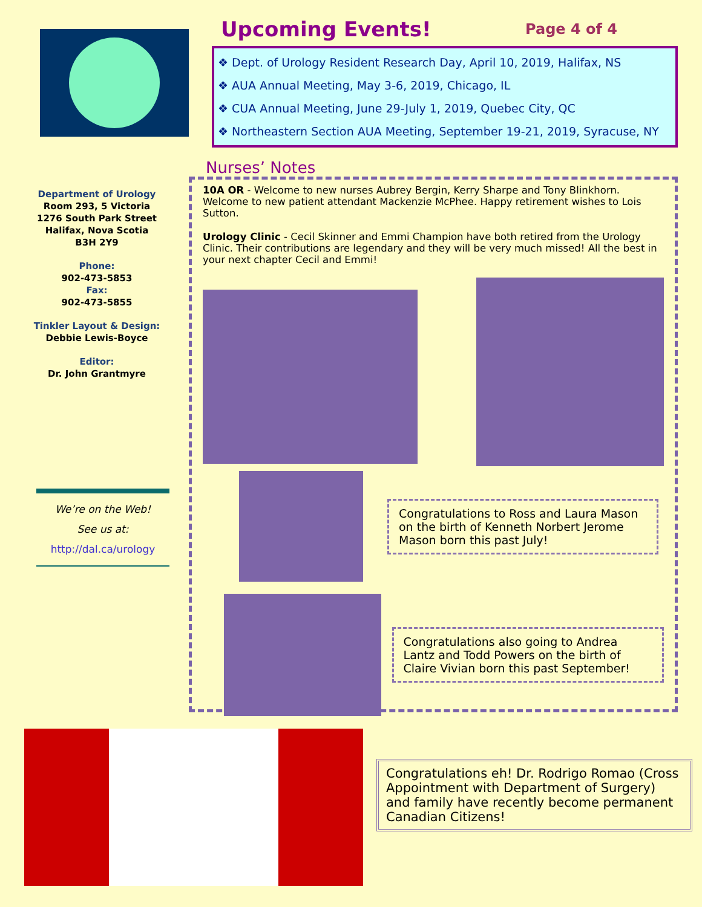Department of Urology
Room 293, 5 Victoria
1276 South Park Street
Halifax, Nova Scotia
B3H 2Y9
Phone:
902-473-5853
Fax:
902-473-5855
Tinkler Layout & Design:
Debbie Lewis-Boyce
Editor:
Dr. John Grantmyre
We’re on the Web!
See us at:
http://dal.ca/urology
Upcoming Events!
Page 4 of 4
❖ Dept. of Urology Resident Research Day, April 10, 2019, Halifax, NS
❖ AUA Annual Meeting, May 3-6, 2019, Chicago, IL
❖ CUA Annual Meeting, June 29-July 1, 2019, Quebec City, QC
❖ Northeastern Section AUA Meeting, September 19-21, 2019, Syracuse, NY
Nurses’ Notes
10A OR - Welcome to new nurses Aubrey Bergin, Kerry Sharpe and Tony Blinkhorn. Welcome to new patient attendant Mackenzie McPhee. Happy retirement wishes to Lois Sutton.
Urology Clinic - Cecil Skinner and Emmi Champion have both retired from the Urology Clinic. Their contributions are legendary and they will be very much missed! All the best in your next chapter Cecil and Emmi!
Congratulations to Ross and Laura Mason on the birth of Kenneth Norbert Jerome Mason born this past July!
Congratulations also going to Andrea Lantz and Todd Powers on the birth of Claire Vivian born this past September!
Congratulations eh! Dr. Rodrigo Romao (Cross Appointment with Department of Surgery) and family have recently become permanent Canadian Citizens!